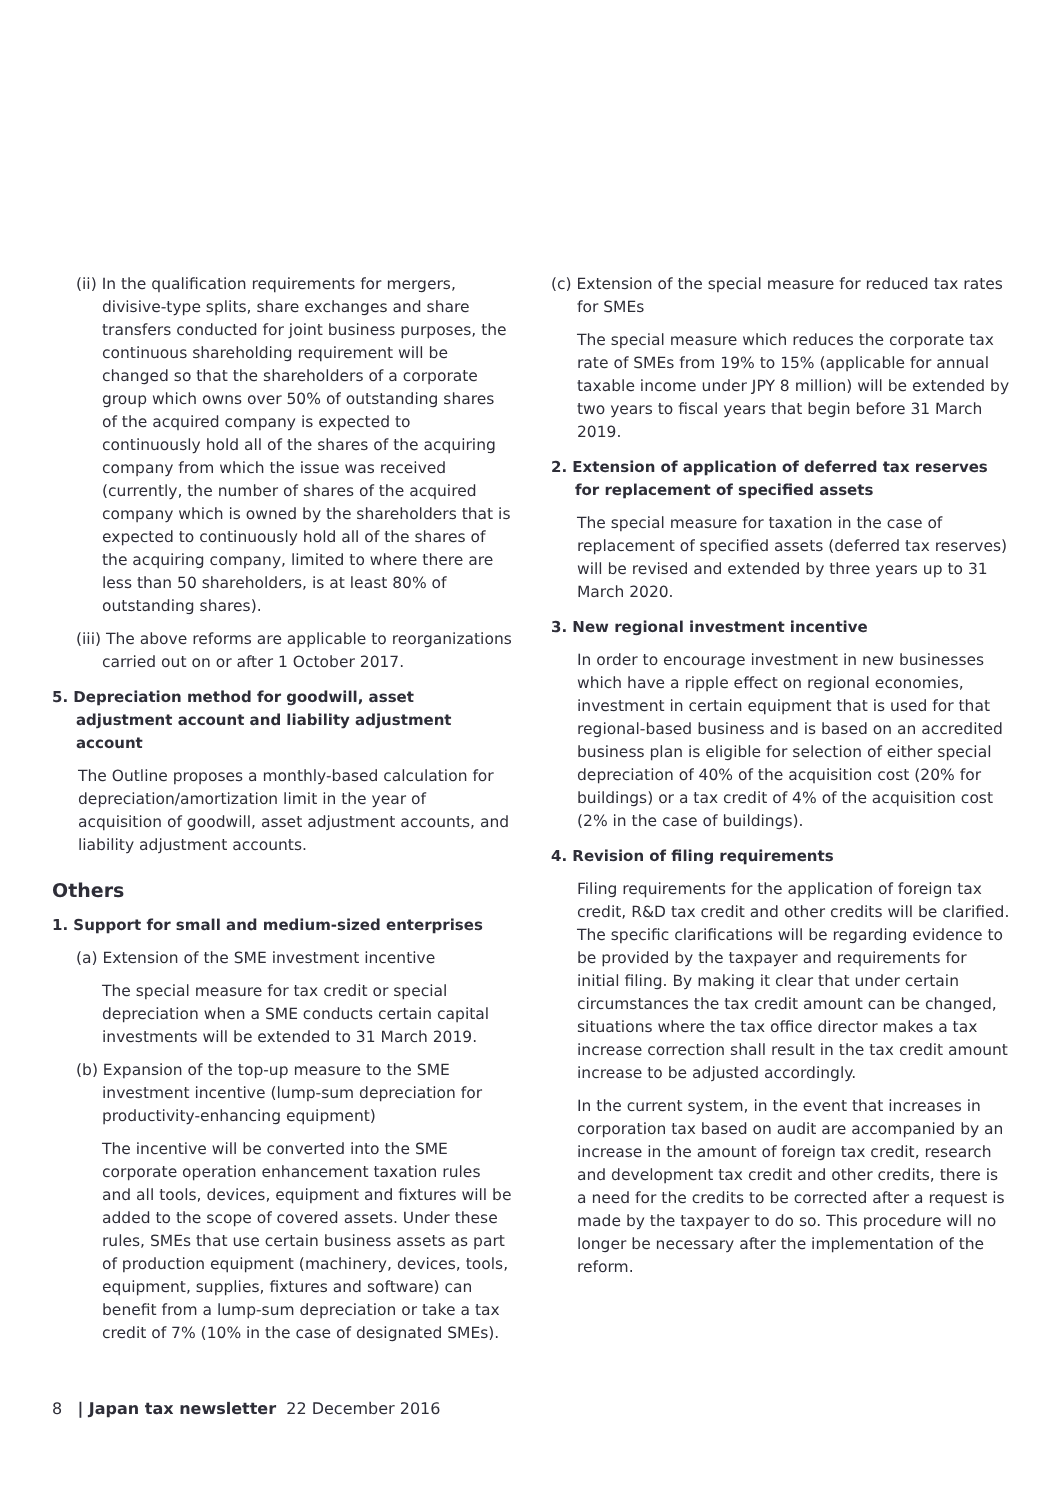(ii) In the qualification requirements for mergers, divisive-type splits, share exchanges and share transfers conducted for joint business purposes, the continuous shareholding requirement will be changed so that the shareholders of a corporate group which owns over 50% of outstanding shares of the acquired company is expected to continuously hold all of the shares of the acquiring company from which the issue was received (currently, the number of shares of the acquired company which is owned by the shareholders that is expected to continuously hold all of the shares of the acquiring company, limited to where there are less than 50 shareholders, is at least 80% of outstanding shares).
(iii) The above reforms are applicable to reorganizations carried out on or after 1 October 2017.
5. Depreciation method for goodwill, asset adjustment account and liability adjustment account
The Outline proposes a monthly-based calculation for depreciation/amortization limit in the year of acquisition of goodwill, asset adjustment accounts, and liability adjustment accounts.
Others
1. Support for small and medium-sized enterprises
(a) Extension of the SME investment incentive
The special measure for tax credit or special depreciation when a SME conducts certain capital investments will be extended to 31 March 2019.
(b) Expansion of the top-up measure to the SME investment incentive (lump-sum depreciation for productivity-enhancing equipment)
The incentive will be converted into the SME corporate operation enhancement taxation rules and all tools, devices, equipment and fixtures will be added to the scope of covered assets. Under these rules, SMEs that use certain business assets as part of production equipment (machinery, devices, tools, equipment, supplies, fixtures and software) can benefit from a lump-sum depreciation or take a tax credit of 7% (10% in the case of designated SMEs).
(c) Extension of the special measure for reduced tax rates for SMEs
The special measure which reduces the corporate tax rate of SMEs from 19% to 15% (applicable for annual taxable income under JPY 8 million) will be extended by two years to fiscal years that begin before 31 March 2019.
2. Extension of application of deferred tax reserves for replacement of specified assets
The special measure for taxation in the case of replacement of specified assets (deferred tax reserves) will be revised and extended by three years up to 31 March 2020.
3. New regional investment incentive
In order to encourage investment in new businesses which have a ripple effect on regional economies, investment in certain equipment that is used for that regional-based business and is based on an accredited business plan is eligible for selection of either special depreciation of 40% of the acquisition cost (20% for buildings) or a tax credit of 4% of the acquisition cost (2% in the case of buildings).
4. Revision of filing requirements
Filing requirements for the application of foreign tax credit, R&D tax credit and other credits will be clarified. The specific clarifications will be regarding evidence to be provided by the taxpayer and requirements for initial filing. By making it clear that under certain circumstances the tax credit amount can be changed, situations where the tax office director makes a tax increase correction shall result in the tax credit amount increase to be adjusted accordingly.
In the current system, in the event that increases in corporation tax based on audit are accompanied by an increase in the amount of foreign tax credit, research and development tax credit and other credits, there is a need for the credits to be corrected after a request is made by the taxpayer to do so. This procedure will no longer be necessary after the implementation of the reform.
8 | Japan tax newsletter 22 December 2016